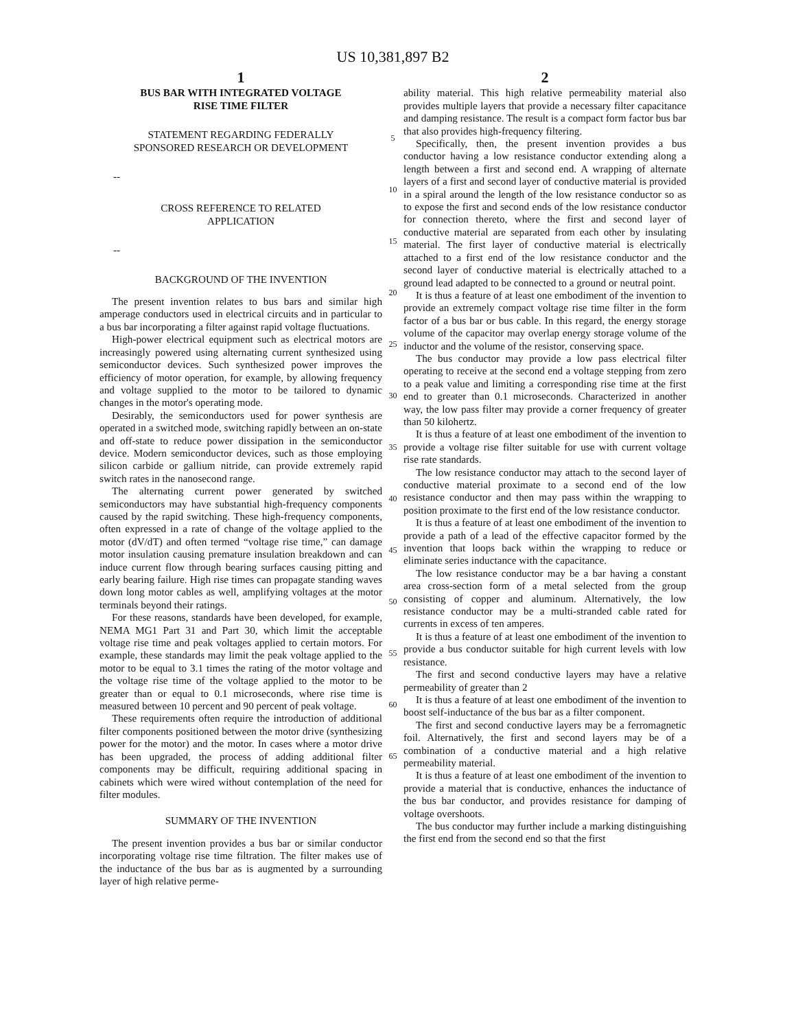US 10,381,897 B2
1
BUS BAR WITH INTEGRATED VOLTAGE
RISE TIME FILTER
STATEMENT REGARDING FEDERALLY
SPONSORED RESEARCH OR DEVELOPMENT
--
CROSS REFERENCE TO RELATED
APPLICATION
--
BACKGROUND OF THE INVENTION
The present invention relates to bus bars and similar high amperage conductors used in electrical circuits and in particular to a bus bar incorporating a filter against rapid voltage fluctuations.
High-power electrical equipment such as electrical motors are increasingly powered using alternating current synthesized using semiconductor devices. Such synthesized power improves the efficiency of motor operation, for example, by allowing frequency and voltage supplied to the motor to be tailored to dynamic changes in the motor's operating mode.
Desirably, the semiconductors used for power synthesis are operated in a switched mode, switching rapidly between an on-state and off-state to reduce power dissipation in the semiconductor device. Modern semiconductor devices, such as those employing silicon carbide or gallium nitride, can provide extremely rapid switch rates in the nanosecond range.
The alternating current power generated by switched semiconductors may have substantial high-frequency components caused by the rapid switching. These high-frequency components, often expressed in a rate of change of the voltage applied to the motor (dV/dT) and often termed “voltage rise time,” can damage motor insulation causing premature insulation breakdown and can induce current flow through bearing surfaces causing pitting and early bearing failure. High rise times can propagate standing waves down long motor cables as well, amplifying voltages at the motor terminals beyond their ratings.
For these reasons, standards have been developed, for example, NEMA MG1 Part 31 and Part 30, which limit the acceptable voltage rise time and peak voltages applied to certain motors. For example, these standards may limit the peak voltage applied to the motor to be equal to 3.1 times the rating of the motor voltage and the voltage rise time of the voltage applied to the motor to be greater than or equal to 0.1 microseconds, where rise time is measured between 10 percent and 90 percent of peak voltage.
These requirements often require the introduction of additional filter components positioned between the motor drive (synthesizing power for the motor) and the motor. In cases where a motor drive has been upgraded, the process of adding additional filter components may be difficult, requiring additional spacing in cabinets which were wired without contemplation of the need for filter modules.
SUMMARY OF THE INVENTION
The present invention provides a bus bar or similar conductor incorporating voltage rise time filtration. The filter makes use of the inductance of the bus bar as is augmented by a surrounding layer of high relative perme-
5
10
15
20
25
30
35
40
45
50
55
60
65
2
ability material. This high relative permeability material also provides multiple layers that provide a necessary filter capacitance and damping resistance. The result is a compact form factor bus bar that also provides high-frequency filtering.
Specifically, then, the present invention provides a bus conductor having a low resistance conductor extending along a length between a first and second end. A wrapping of alternate layers of a first and second layer of conductive material is provided in a spiral around the length of the low resistance conductor so as to expose the first and second ends of the low resistance conductor for connection thereto, where the first and second layer of conductive material are separated from each other by insulating material. The first layer of conductive material is electrically attached to a first end of the low resistance conductor and the second layer of conductive material is electrically attached to a ground lead adapted to be connected to a ground or neutral point.
It is thus a feature of at least one embodiment of the invention to provide an extremely compact voltage rise time filter in the form factor of a bus bar or bus cable. In this regard, the energy storage volume of the capacitor may overlap energy storage volume of the inductor and the volume of the resistor, conserving space.
The bus conductor may provide a low pass electrical filter operating to receive at the second end a voltage stepping from zero to a peak value and limiting a corresponding rise time at the first end to greater than 0.1 microseconds. Characterized in another way, the low pass filter may provide a corner frequency of greater than 50 kilohertz.
It is thus a feature of at least one embodiment of the invention to provide a voltage rise filter suitable for use with current voltage rise rate standards.
The low resistance conductor may attach to the second layer of conductive material proximate to a second end of the low resistance conductor and then may pass within the wrapping to position proximate to the first end of the low resistance conductor.
It is thus a feature of at least one embodiment of the invention to provide a path of a lead of the effective capacitor formed by the invention that loops back within the wrapping to reduce or eliminate series inductance with the capacitance.
The low resistance conductor may be a bar having a constant area cross-section form of a metal selected from the group consisting of copper and aluminum. Alternatively, the low resistance conductor may be a multi-stranded cable rated for currents in excess of ten amperes.
It is thus a feature of at least one embodiment of the invention to provide a bus conductor suitable for high current levels with low resistance.
The first and second conductive layers may have a relative permeability of greater than 2
It is thus a feature of at least one embodiment of the invention to boost self-inductance of the bus bar as a filter component.
The first and second conductive layers may be a ferromagnetic foil. Alternatively, the first and second layers may be of a combination of a conductive material and a high relative permeability material.
It is thus a feature of at least one embodiment of the invention to provide a material that is conductive, enhances the inductance of the bus bar conductor, and provides resistance for damping of voltage overshoots.
The bus conductor may further include a marking distinguishing the first end from the second end so that the first